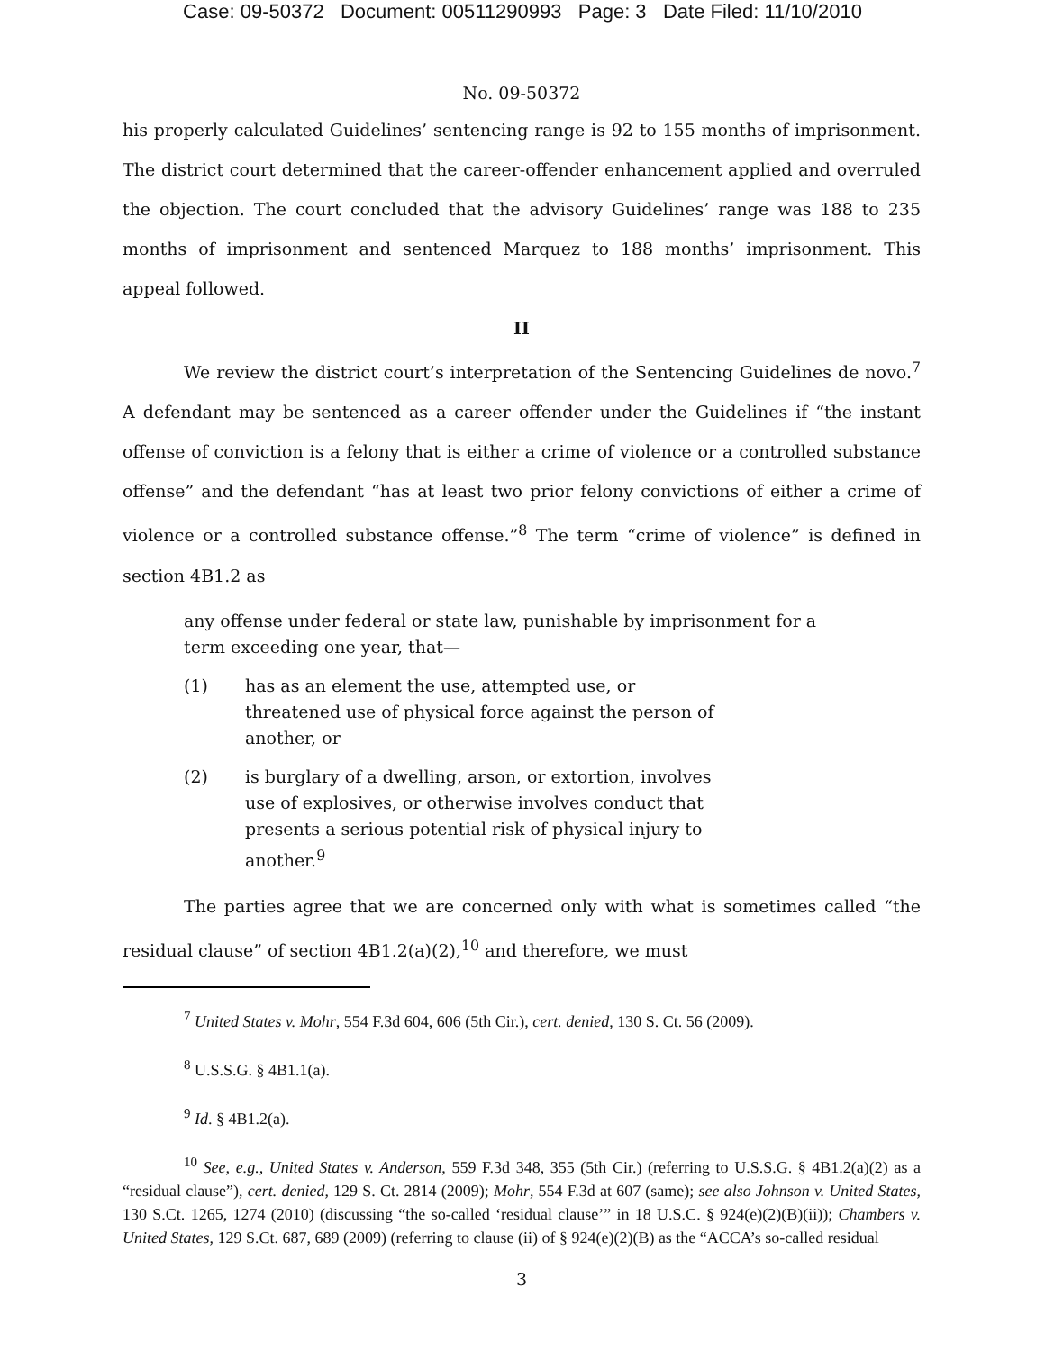Case: 09-50372 Document: 00511290993 Page: 3 Date Filed: 11/10/2010
No. 09-50372
his properly calculated Guidelines’ sentencing range is 92 to 155 months of imprisonment. The district court determined that the career-offender enhancement applied and overruled the objection. The court concluded that the advisory Guidelines’ range was 188 to 235 months of imprisonment and sentenced Marquez to 188 months’ imprisonment. This appeal followed.
II
We review the district court’s interpretation of the Sentencing Guidelines de novo.<sup>7</sup> A defendant may be sentenced as a career offender under the Guidelines if “the instant offense of conviction is a felony that is either a crime of violence or a controlled substance offense” and the defendant “has at least two prior felony convictions of either a crime of violence or a controlled substance offense.”<sup>8</sup> The term “crime of violence” is defined in section 4B1.2 as
any offense under federal or state law, punishable by imprisonment for a term exceeding one year, that—
(1) has as an element the use, attempted use, or threatened use of physical force against the person of another, or
(2) is burglary of a dwelling, arson, or extortion, involves use of explosives, or otherwise involves conduct that presents a serious potential risk of physical injury to another.<sup>9</sup>
The parties agree that we are concerned only with what is sometimes called “the residual clause” of section 4B1.2(a)(2),<sup>10</sup> and therefore, we must
<sup>7</sup> United States v. Mohr, 554 F.3d 604, 606 (5th Cir.), cert. denied, 130 S. Ct. 56 (2009).
<sup>8</sup> U.S.S.G. § 4B1.1(a).
<sup>9</sup> Id. § 4B1.2(a).
<sup>10</sup> See, e.g., United States v. Anderson, 559 F.3d 348, 355 (5th Cir.) (referring to U.S.S.G. § 4B1.2(a)(2) as a “residual clause”), cert. denied, 129 S. Ct. 2814 (2009); Mohr, 554 F.3d at 607 (same); see also Johnson v. United States, 130 S.Ct. 1265, 1274 (2010) (discussing “the so-called ‘residual clause’” in 18 U.S.C. § 924(e)(2)(B)(ii)); Chambers v. United States, 129 S.Ct. 687, 689 (2009) (referring to clause (ii) of § 924(e)(2)(B) as the “ACCA’s so-called residual
3